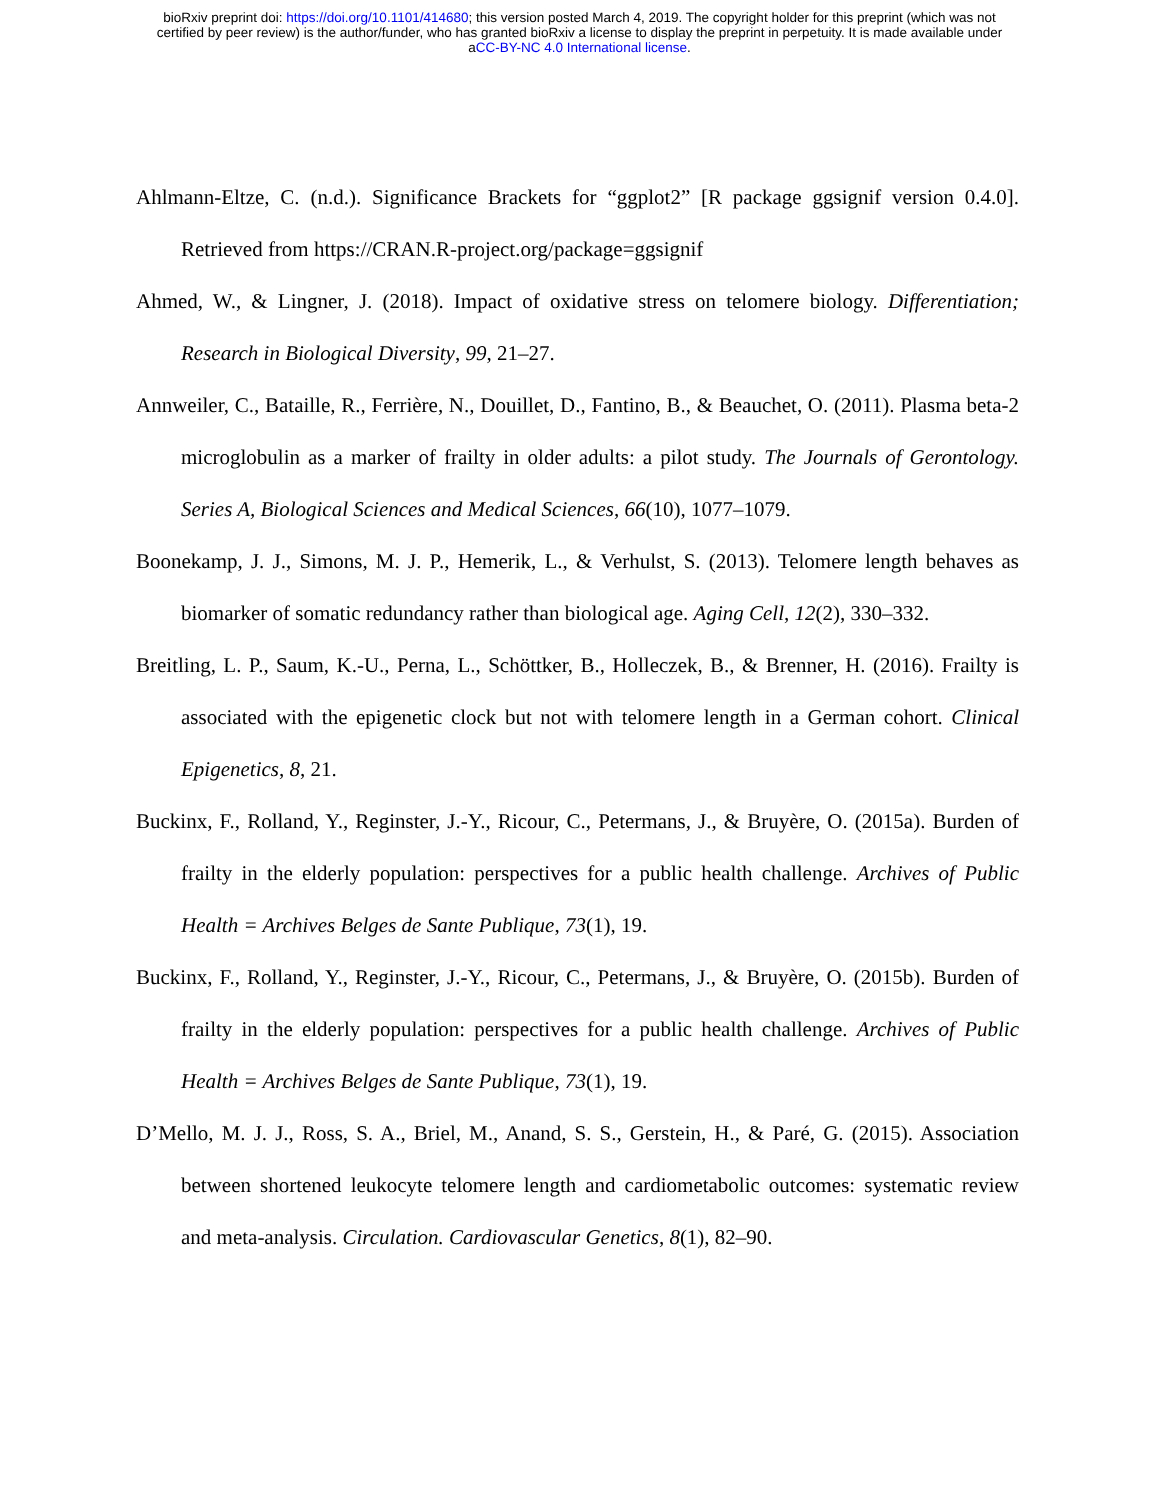bioRxiv preprint doi: https://doi.org/10.1101/414680; this version posted March 4, 2019. The copyright holder for this preprint (which was not
certified by peer review) is the author/funder, who has granted bioRxiv a license to display the preprint in perpetuity. It is made available under
aCC-BY-NC 4.0 International license.
Ahlmann-Eltze, C. (n.d.). Significance Brackets for “ggplot2” [R package ggsignif version 0.4.0]. Retrieved from https://CRAN.R-project.org/package=ggsignif
Ahmed, W., & Lingner, J. (2018). Impact of oxidative stress on telomere biology. Differentiation; Research in Biological Diversity, 99, 21–27.
Annweiler, C., Bataille, R., Ferrière, N., Douillet, D., Fantino, B., & Beauchet, O. (2011). Plasma beta-2 microglobulin as a marker of frailty in older adults: a pilot study. The Journals of Gerontology. Series A, Biological Sciences and Medical Sciences, 66(10), 1077–1079.
Boonekamp, J. J., Simons, M. J. P., Hemerik, L., & Verhulst, S. (2013). Telomere length behaves as biomarker of somatic redundancy rather than biological age. Aging Cell, 12(2), 330–332.
Breitling, L. P., Saum, K.-U., Perna, L., Schöttker, B., Holleczek, B., & Brenner, H. (2016). Frailty is associated with the epigenetic clock but not with telomere length in a German cohort. Clinical Epigenetics, 8, 21.
Buckinx, F., Rolland, Y., Reginster, J.-Y., Ricour, C., Petermans, J., & Bruyère, O. (2015a). Burden of frailty in the elderly population: perspectives for a public health challenge. Archives of Public Health = Archives Belges de Sante Publique, 73(1), 19.
Buckinx, F., Rolland, Y., Reginster, J.-Y., Ricour, C., Petermans, J., & Bruyère, O. (2015b). Burden of frailty in the elderly population: perspectives for a public health challenge. Archives of Public Health = Archives Belges de Sante Publique, 73(1), 19.
D’Mello, M. J. J., Ross, S. A., Briel, M., Anand, S. S., Gerstein, H., & Paré, G. (2015). Association between shortened leukocyte telomere length and cardiometabolic outcomes: systematic review and meta-analysis. Circulation. Cardiovascular Genetics, 8(1), 82–90.